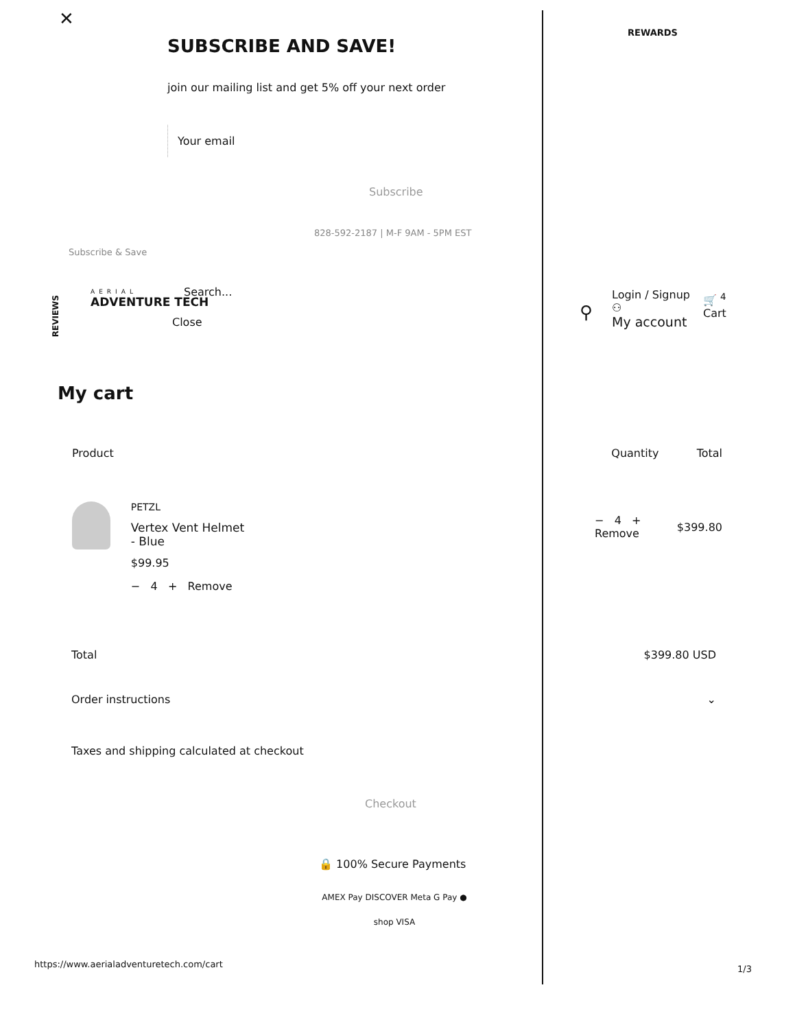✕
REWARDS
SUBSCRIBE AND SAVE!
join our mailing list and get 5% off your next order
Your email
Subscribe
828-592-2187 | M-F 9AM - 5PM EST
Subscribe & Save
REVIEWS
AERIAL
ADVENTURE TECH
Search...
Close ⚲
Login / Signup
⚇
My account
🛒 <sup>4</sup>
Cart
My cart
| Product | Quantity | Total |
| --- | --- | --- |
| PETZL Vertex Vent Helmet - Blue $99.95 − 4 + Remove | − 4 + Remove | $399.80 |
Total $399.80 USD
Order instructions ⌄
Taxes and shipping calculated at checkout
Checkout
🔒 100% Secure Payments
AMEX Pay DISCOVER Meta G Pay ●
shop VISA
https://www.aerialadventuretech.com/cart
1/3